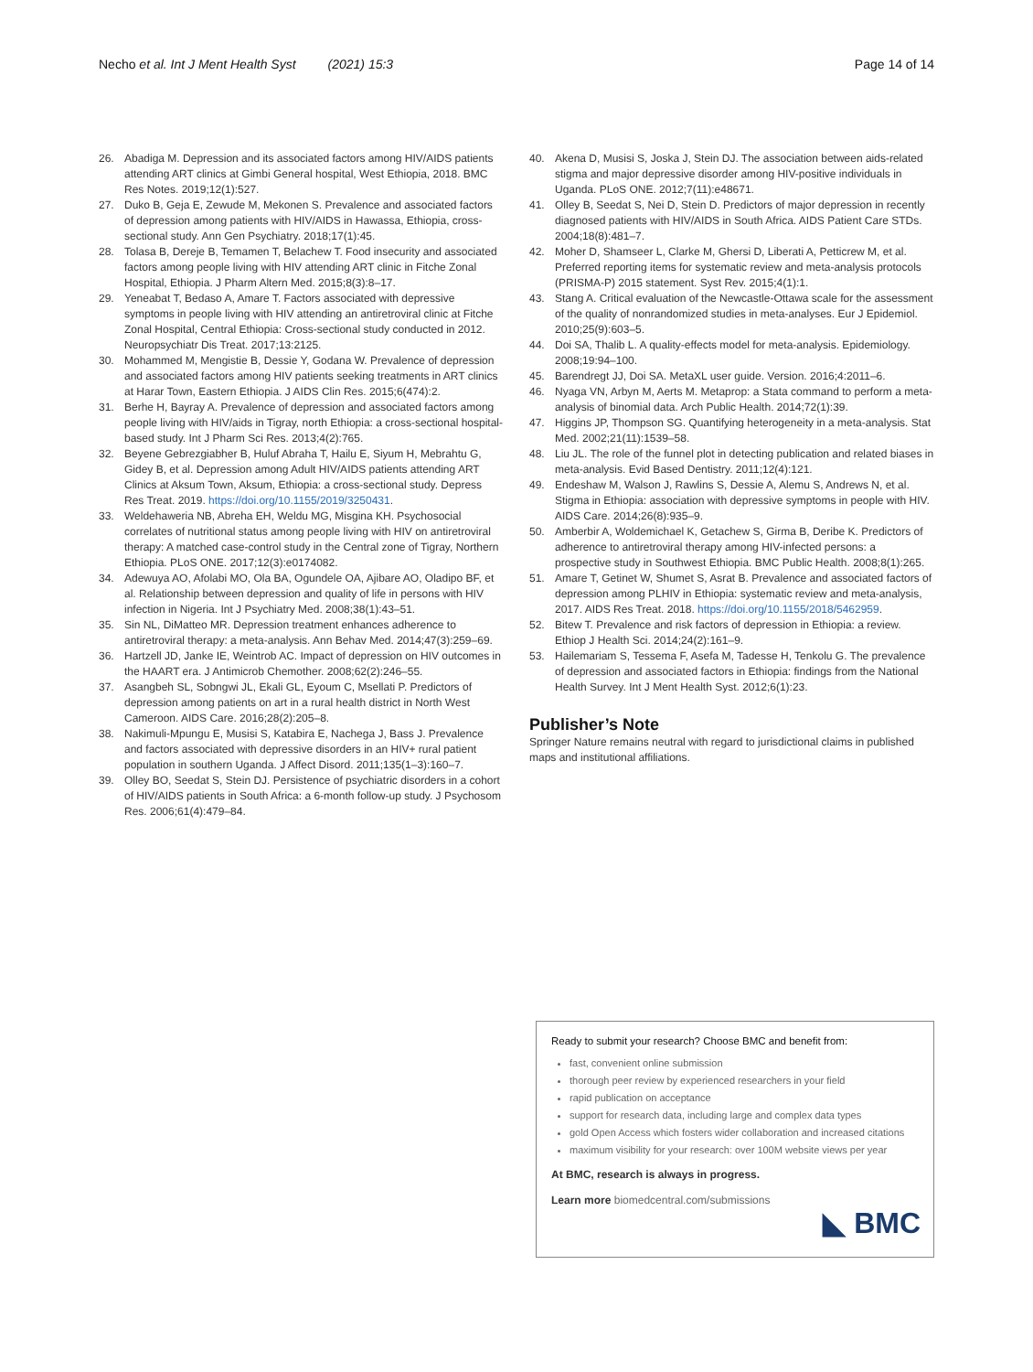Necho et al. Int J Ment Health Syst (2021) 15:3 Page 14 of 14
26. Abadiga M. Depression and its associated factors among HIV/AIDS patients attending ART clinics at Gimbi General hospital, West Ethiopia, 2018. BMC Res Notes. 2019;12(1):527.
27. Duko B, Geja E, Zewude M, Mekonen S. Prevalence and associated factors of depression among patients with HIV/AIDS in Hawassa, Ethiopia, cross-sectional study. Ann Gen Psychiatry. 2018;17(1):45.
28. Tolasa B, Dereje B, Temamen T, Belachew T. Food insecurity and associated factors among people living with HIV attending ART clinic in Fitche Zonal Hospital, Ethiopia. J Pharm Altern Med. 2015;8(3):8–17.
29. Yeneabat T, Bedaso A, Amare T. Factors associated with depressive symptoms in people living with HIV attending an antiretroviral clinic at Fitche Zonal Hospital, Central Ethiopia: Cross-sectional study conducted in 2012. Neuropsychiatr Dis Treat. 2017;13:2125.
30. Mohammed M, Mengistie B, Dessie Y, Godana W. Prevalence of depression and associated factors among HIV patients seeking treatments in ART clinics at Harar Town, Eastern Ethiopia. J AIDS Clin Res. 2015;6(474):2.
31. Berhe H, Bayray A. Prevalence of depression and associated factors among people living with HIV/aids in Tigray, north Ethiopia: a cross-sectional hospital-based study. Int J Pharm Sci Res. 2013;4(2):765.
32. Beyene Gebrezgiabher B, Huluf Abraha T, Hailu E, Siyum H, Mebrahtu G, Gidey B, et al. Depression among Adult HIV/AIDS patients attending ART Clinics at Aksum Town, Aksum, Ethiopia: a cross-sectional study. Depress Res Treat. 2019. https://doi.org/10.1155/2019/3250431.
33. Weldehaweria NB, Abreha EH, Weldu MG, Misgina KH. Psychosocial correlates of nutritional status among people living with HIV on antiretroviral therapy: A matched case-control study in the Central zone of Tigray, Northern Ethiopia. PLoS ONE. 2017;12(3):e0174082.
34. Adewuya AO, Afolabi MO, Ola BA, Ogundele OA, Ajibare AO, Oladipo BF, et al. Relationship between depression and quality of life in persons with HIV infection in Nigeria. Int J Psychiatry Med. 2008;38(1):43–51.
35. Sin NL, DiMatteo MR. Depression treatment enhances adherence to antiretroviral therapy: a meta-analysis. Ann Behav Med. 2014;47(3):259–69.
36. Hartzell JD, Janke IE, Weintrob AC. Impact of depression on HIV outcomes in the HAART era. J Antimicrob Chemother. 2008;62(2):246–55.
37. Asangbeh SL, Sobngwi JL, Ekali GL, Eyoum C, Msellati P. Predictors of depression among patients on art in a rural health district in North West Cameroon. AIDS Care. 2016;28(2):205–8.
38. Nakimuli-Mpungu E, Musisi S, Katabira E, Nachega J, Bass J. Prevalence and factors associated with depressive disorders in an HIV+ rural patient population in southern Uganda. J Affect Disord. 2011;135(1–3):160–7.
39. Olley BO, Seedat S, Stein DJ. Persistence of psychiatric disorders in a cohort of HIV/AIDS patients in South Africa: a 6-month follow-up study. J Psychosom Res. 2006;61(4):479–84.
40. Akena D, Musisi S, Joska J, Stein DJ. The association between aids-related stigma and major depressive disorder among HIV-positive individuals in Uganda. PLoS ONE. 2012;7(11):e48671.
41. Olley B, Seedat S, Nei D, Stein D. Predictors of major depression in recently diagnosed patients with HIV/AIDS in South Africa. AIDS Patient Care STDs. 2004;18(8):481–7.
42. Moher D, Shamseer L, Clarke M, Ghersi D, Liberati A, Petticrew M, et al. Preferred reporting items for systematic review and meta-analysis protocols (PRISMA-P) 2015 statement. Syst Rev. 2015;4(1):1.
43. Stang A. Critical evaluation of the Newcastle-Ottawa scale for the assessment of the quality of nonrandomized studies in meta-analyses. Eur J Epidemiol. 2010;25(9):603–5.
44. Doi SA, Thalib L. A quality-effects model for meta-analysis. Epidemiology. 2008;19:94–100.
45. Barendregt JJ, Doi SA. MetaXL user guide. Version. 2016;4:2011–6.
46. Nyaga VN, Arbyn M, Aerts M. Metaprop: a Stata command to perform a meta-analysis of binomial data. Arch Public Health. 2014;72(1):39.
47. Higgins JP, Thompson SG. Quantifying heterogeneity in a meta-analysis. Stat Med. 2002;21(11):1539–58.
48. Liu JL. The role of the funnel plot in detecting publication and related biases in meta-analysis. Evid Based Dentistry. 2011;12(4):121.
49. Endeshaw M, Walson J, Rawlins S, Dessie A, Alemu S, Andrews N, et al. Stigma in Ethiopia: association with depressive symptoms in people with HIV. AIDS Care. 2014;26(8):935–9.
50. Amberbir A, Woldemichael K, Getachew S, Girma B, Deribe K. Predictors of adherence to antiretroviral therapy among HIV-infected persons: a prospective study in Southwest Ethiopia. BMC Public Health. 2008;8(1):265.
51. Amare T, Getinet W, Shumet S, Asrat B. Prevalence and associated factors of depression among PLHIV in Ethiopia: systematic review and meta-analysis, 2017. AIDS Res Treat. 2018. https://doi.org/10.1155/2018/5462959.
52. Bitew T. Prevalence and risk factors of depression in Ethiopia: a review. Ethiop J Health Sci. 2014;24(2):161–9.
53. Hailemariam S, Tessema F, Asefa M, Tadesse H, Tenkolu G. The prevalence of depression and associated factors in Ethiopia: findings from the National Health Survey. Int J Ment Health Syst. 2012;6(1):23.
Publisher’s Note
Springer Nature remains neutral with regard to jurisdictional claims in published maps and institutional affiliations.
Ready to submit your research? Choose BMC and benefit from:
fast, convenient online submission
thorough peer review by experienced researchers in your field
rapid publication on acceptance
support for research data, including large and complex data types
gold Open Access which fosters wider collaboration and increased citations
maximum visibility for your research: over 100M website views per year
At BMC, research is always in progress.
Learn more biomedcentral.com/submissions
◣ BMC